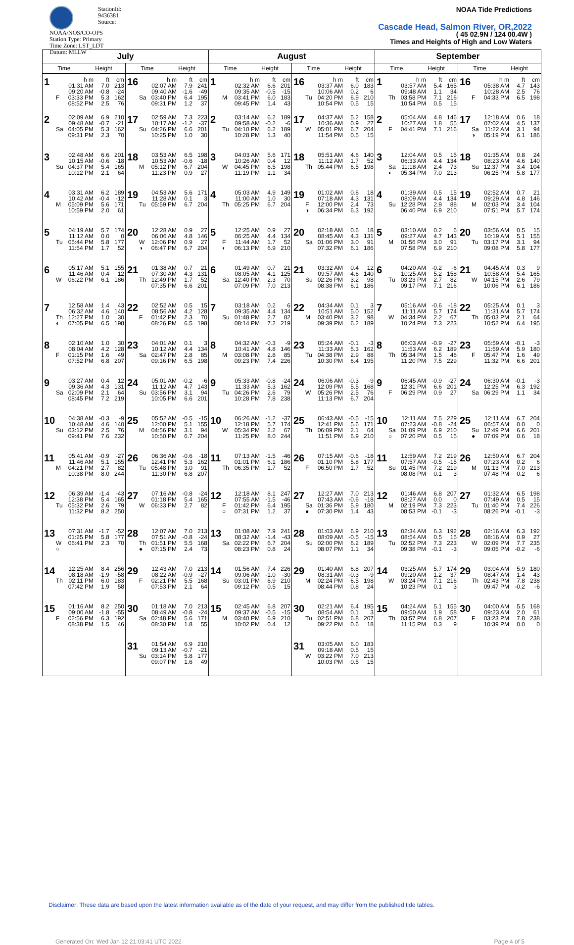StationId: 9436381
Source: NOAA/NOS/CO-OPS
Station Type: Primary
Time Zone: LST_LDT
Datum: MLLW
NOAA Tide Predictions
Cascade Head, Salmon River, OR,2022
( 45 02.9N / 124 00.4W )
Times and Heights of High and Low Waters
| July | | August | | September | |
| --- | --- | --- | --- | --- | --- |
| Time Height | Time Height | Time Height | Time Height | Time Height | Time Height |
| 1 h m ft cm 01:31 AM 7.0 213 09:20 AM -0.8 -24 F 03:33 PM 5.3 162 08:52 PM 2.5 76 | 16 h m ft cm 02:07 AM 7.9 241 09:40 AM -1.6 -49 Sa 03:40 PM 6.4 195 09:31 PM 1.2 37 | 1 h m ft cm 02:32 AM 6.6 201 09:35 AM -0.5 -15 M 03:41 PM 6.0 183 09:45 PM 1.4 43 | 16 h m ft cm 03:37 AM 6.0 183 10:06 AM 0.2 6 Tu 04:20 PM 6.9 210 10:54 PM 0.5 15 | 1 h m ft cm 03:57 AM 5.4 165 09:48 AM 1.1 34 Th 03:58 PM 7.1 216 10:54 PM 0.5 15 | 16 h m ft cm 05:38 AM 4.7 143 10:28 AM 2.5 76 F 04:33 PM 6.5 198 |
| 2 02:09 AM 6.9 210 09:48 AM -0.7 -21 Sa 04:05 PM 5.3 162 09:31 PM 2.3 70 | 17 02:59 AM 7.3 223 10:17 AM -1.2 -37 Su 04:26 PM 6.6 201 10:25 PM 1.0 30 | 2 03:14 AM 6.2 189 09:58 AM -0.2 -6 Tu 04:10 PM 6.2 189 10:28 PM 1.3 40 | 17 04:37 AM 5.2 158 10:36 AM 0.9 27 W 05:01 PM 6.7 204 11:54 PM 0.5 15 | 2 05:04 AM 4.8 146 10:27 AM 1.8 55 F 04:41 PM 7.1 216 | 17 12:18 AM 0.6 18 07:02 AM 4.5 137 Sa 11:22 AM 3.1 94 ◑ 05:19 PM 6.1 186 |
| 3 02:48 AM 6.6 201 10:15 AM -0.6 -18 Su 04:37 PM 5.4 165 10:12 PM 2.1 64 | 18 03:53 AM 6.5 198 10:53 AM -0.6 -18 M 05:12 PM 6.7 204 11:23 PM 0.9 27 | 3 04:03 AM 5.6 171 10:26 AM 0.4 12 W 04:45 PM 6.5 198 11:19 PM 1.1 34 | 18 05:51 AM 4.6 140 11:12 AM 1.7 52 Th 05:44 PM 6.5 198 | 3 12:04 AM 0.5 15 06:33 AM 4.4 134 Sa 11:18 AM 2.4 73 ◐ 05:34 PM 7.0 213 | 18 01:35 AM 0.8 24 08:23 AM 4.6 140 Su 12:37 PM 3.4 104 06:25 PM 5.8 177 |
| 4 03:31 AM 6.2 189 10:42 AM -0.4 -12 M 05:09 PM 5.6 171 10:59 PM 2.0 61 | 19 04:53 AM 5.6 171 11:28 AM 0.1 3 Tu 05:59 PM 6.7 204 | 4 05:03 AM 4.9 149 11:00 AM 1.0 30 Th 05:25 PM 6.7 204 | 19 01:02 AM 0.6 18 07:18 AM 4.3 131 F 12:00 PM 2.4 73 ◑ 06:34 PM 6.3 192 | 4 01:39 AM 0.5 15 08:09 AM 4.4 134 Su 12:28 PM 2.9 88 06:40 PM 6.9 210 | 19 02:52 AM 0.7 21 09:29 AM 4.8 146 M 02:03 PM 3.4 104 07:51 PM 5.7 174 |
| 5 04:19 AM 5.7 174 11:12 AM 0.0 0 Tu 05:44 PM 5.8 177 11:54 PM 1.7 52 | 20 12:28 AM 0.9 27 06:06 AM 4.8 146 W 12:06 PM 0.9 27 ◑ 06:47 PM 6.7 204 | 5 12:25 AM 0.9 27 06:25 AM 4.4 134 F 11:44 AM 1.7 52 ◐ 06:13 PM 6.9 210 | 20 02:18 AM 0.6 18 08:45 AM 4.3 131 Sa 01:06 PM 3.0 91 07:32 PM 6.1 186 | 5 03:10 AM 0.2 6 09:27 AM 4.7 143 M 01:56 PM 3.0 91 07:58 PM 6.9 210 | 20 03:56 AM 0.5 15 10:19 AM 5.1 155 Tu 03:17 PM 3.1 94 09:08 PM 5.8 177 |
| 6 05:17 AM 5.1 155 11:46 AM 0.4 12 W 06:22 PM 6.1 186 | 21 01:38 AM 0.7 21 07:30 AM 4.3 131 Th 12:49 PM 1.7 52 07:35 PM 6.6 201 | 6 01:49 AM 0.7 21 08:05 AM 4.1 125 Sa 12:40 PM 2.3 70 07:09 PM 7.0 213 | 21 03:32 AM 0.4 12 09:57 AM 4.6 140 Su 02:26 PM 3.2 98 08:38 PM 6.1 186 | 6 04:20 AM -0.2 -6 10:25 AM 5.2 158 Tu 03:23 PM 2.7 82 09:17 PM 7.1 216 | 21 04:45 AM 0.3 9 10:58 AM 5.4 165 W 04:15 PM 2.6 79 10:06 PM 6.1 186 |
| 7 12:58 AM 1.4 43 06:32 AM 4.6 140 Th 12:27 PM 1.0 30 ◐ 07:05 PM 6.5 198 | 22 02:52 AM 0.5 15 08:56 AM 4.2 128 F 01:42 PM 2.3 70 08:26 PM 6.5 198 | 7 03:18 AM 0.2 6 09:35 AM 4.4 134 Su 01:48 PM 2.7 82 08:14 PM 7.2 219 | 22 04:34 AM 0.1 3 10:51 AM 5.0 152 M 03:40 PM 3.2 98 09:39 PM 6.2 189 | 7 05:16 AM -0.6 -18 11:11 AM 5.7 174 W 04:34 PM 2.2 67 10:24 PM 7.3 223 | 22 05:25 AM 0.1 3 11:31 AM 5.7 174 Th 05:03 PM 2.1 64 10:52 PM 6.4 195 |
| 8 02:10 AM 1.0 30 08:04 AM 4.2 128 F 01:15 PM 1.6 49 07:52 PM 6.8 207 | 23 04:01 AM 0.1 3 10:12 AM 4.4 134 Sa 02:47 PM 2.8 85 09:16 PM 6.5 198 | 8 04:32 AM -0.3 -9 10:41 AM 4.8 146 M 03:08 PM 2.8 85 09:23 PM 7.4 226 | 23 05:24 AM -0.1 -3 11:33 AM 5.3 162 Tu 04:38 PM 2.9 88 10:30 PM 6.4 195 | 8 06:03 AM -0.9 -27 11:53 AM 6.2 189 Th 05:34 PM 1.5 46 11:20 PM 7.5 229 | 23 05:59 AM -0.1 -3 11:59 AM 5.9 180 F 05:47 PM 1.6 49 11:32 PM 6.6 201 |
| 9 03:27 AM 0.4 12 09:36 AM 4.3 131 Sa 02:09 PM 2.1 64 08:45 PM 7.2 219 | 24 05:01 AM -0.2 -6 11:12 AM 4.7 143 Su 03:56 PM 3.1 94 10:05 PM 6.6 201 | 9 05:33 AM -0.8 -24 11:33 AM 5.3 162 Tu 04:26 PM 2.6 79 10:28 PM 7.8 238 | 24 06:06 AM -0.3 -9 12:09 PM 5.5 168 W 05:26 PM 2.5 76 11:13 PM 6.7 204 | 9 06:45 AM -0.9 -27 12:31 PM 6.6 201 F 06:29 PM 0.9 27 | 24 06:30 AM -0.1 -3 12:25 PM 6.3 192 Sa 06:29 PM 1.1 34 |
| 10 04:38 AM -0.3 -9 10:48 AM 4.6 140 Su 03:12 PM 2.5 76 09:41 PM 7.6 232 | 25 05:52 AM -0.5 -15 12:00 PM 5.1 155 M 04:56 PM 3.1 94 10:50 PM 6.7 204 | 10 06:26 AM -1.2 -37 12:18 PM 5.7 174 W 05:34 PM 2.2 67 11:25 PM 8.0 244 | 25 06:43 AM -0.5 -15 12:41 PM 5.6 171 Th 06:09 PM 2.1 64 11:51 PM 6.9 210 | 10 12:11 AM 7.5 229 07:23 AM -0.8 -24 Sa 01:09 PM 6.9 210 ○ 07:20 PM 0.5 15 | 25 12:11 AM 6.7 204 06:57 AM 0.0 0 Su 12:49 PM 6.6 201 ● 07:09 PM 0.6 18 |
| 11 05:41 AM -0.9 -27 11:46 AM 5.1 155 M 04:21 PM 2.7 82 10:38 PM 8.0 244 | 26 06:36 AM -0.6 -18 12:41 PM 5.3 162 Tu 05:48 PM 3.0 91 11:30 PM 6.8 207 | 11 07:13 AM -1.5 -46 01:01 PM 6.1 186 Th 06:35 PM 1.7 52 | 26 07:15 AM -0.6 -18 01:10 PM 5.8 177 F 06:50 PM 1.7 52 | 11 12:59 AM 7.2 219 07:57 AM -0.5 -15 Su 01:45 PM 7.2 219 08:08 PM 0.1 3 | 26 12:50 AM 6.7 204 07:23 AM 0.2 6 M 01:13 PM 7.0 213 07:48 PM 0.2 6 |
| 12 06:39 AM -1.4 -43 12:38 PM 5.4 165 Tu 05:32 PM 2.6 79 11:32 PM 8.2 250 | 27 07:16 AM -0.8 -24 01:18 PM 5.4 165 W 06:33 PM 2.7 82 | 12 12:18 AM 8.1 247 07:55 AM -1.5 -46 F 01:42 PM 6.4 195 ○ 07:31 PM 1.2 37 | 27 12:27 AM 7.0 213 07:43 AM -0.6 -18 Sa 01:36 PM 5.9 180 ● 07:30 PM 1.4 43 | 12 01:46 AM 6.8 207 08:27 AM 0.0 0 M 02:19 PM 7.3 223 08:53 PM -0.1 -3 | 27 01:32 AM 6.5 198 07:49 AM 0.5 15 Tu 01:40 PM 7.4 226 08:26 PM -0.1 -3 |
| 13 07:31 AM -1.7 -52 01:25 PM 5.8 177 W 06:41 PM 2.3 70 ○ | 28 12:07 AM 7.0 213 07:51 AM -0.8 -24 Th 01:51 PM 5.5 168 ● 07:15 PM 2.4 73 | 13 01:08 AM 7.9 241 08:32 AM -1.4 -43 Sa 02:22 PM 6.7 204 08:23 PM 0.8 24 | 28 01:03 AM 6.9 210 08:09 AM -0.5 -15 Su 02:00 PM 6.2 189 08:07 PM 1.1 34 | 13 02:34 AM 6.3 192 08:54 AM 0.5 15 Tu 02:52 PM 7.3 223 09:38 PM -0.1 -3 | 28 02:16 AM 6.3 192 08:16 AM 0.9 27 W 02:09 PM 7.7 235 09:05 PM -0.2 -6 |
| 14 12:25 AM 8.4 256 08:18 AM -1.9 -58 Th 02:11 PM 6.0 183 07:42 PM 1.9 58 | 29 12:43 AM 7.0 213 08:22 AM -0.9 -27 F 02:21 PM 5.5 168 07:53 PM 2.1 64 | 14 01:56 AM 7.4 226 09:06 AM -1.0 -30 Su 03:01 PM 6.9 210 09:12 PM 0.5 15 | 29 01:40 AM 6.8 207 08:31 AM -0.3 -9 M 02:24 PM 6.5 198 08:44 PM 0.8 24 | 14 03:25 AM 5.7 174 09:20 AM 1.2 37 W 03:24 PM 7.1 216 10:23 PM 0.1 3 | 29 03:04 AM 5.9 180 08:47 AM 1.4 43 Th 02:43 PM 7.8 238 09:47 PM -0.2 -6 |
| 15 01:16 AM 8.2 250 09:00 AM -1.8 -55 F 02:56 PM 6.3 192 08:38 PM 1.5 46 | 30 01:18 AM 7.0 213 08:49 AM -0.8 -24 Sa 02:48 PM 5.6 171 08:30 PM 1.8 55 | 15 02:45 AM 6.8 207 09:37 AM -0.5 -15 M 03:40 PM 6.9 210 10:02 PM 0.4 12 | 30 02:21 AM 6.4 195 08:54 AM 0.1 3 Tu 02:51 PM 6.8 207 09:22 PM 0.6 18 | 15 04:24 AM 5.1 155 09:50 AM 1.9 58 Th 03:57 PM 6.8 207 11:15 PM 0.3 9 | 30 04:00 AM 5.5 168 09:23 AM 2.0 61 F 03:23 PM 7.8 238 10:39 PM 0.0 0 |
| | 31 01:54 AM 6.9 210 09:13 AM -0.7 -21 Su 03:14 PM 5.8 177 09:07 PM 1.6 49 | | 31 03:05 AM 6.0 183 09:18 AM 0.5 15 W 03:22 PM 7.0 213 10:03 PM 0.5 15 | | |
Disclaimer: These data are based upon the latest information available as of the date of your request, and may differ from the published tide tables.
Generated On: Wed Jan 12 21:03:41 UTC 2022 Page 4 of 5